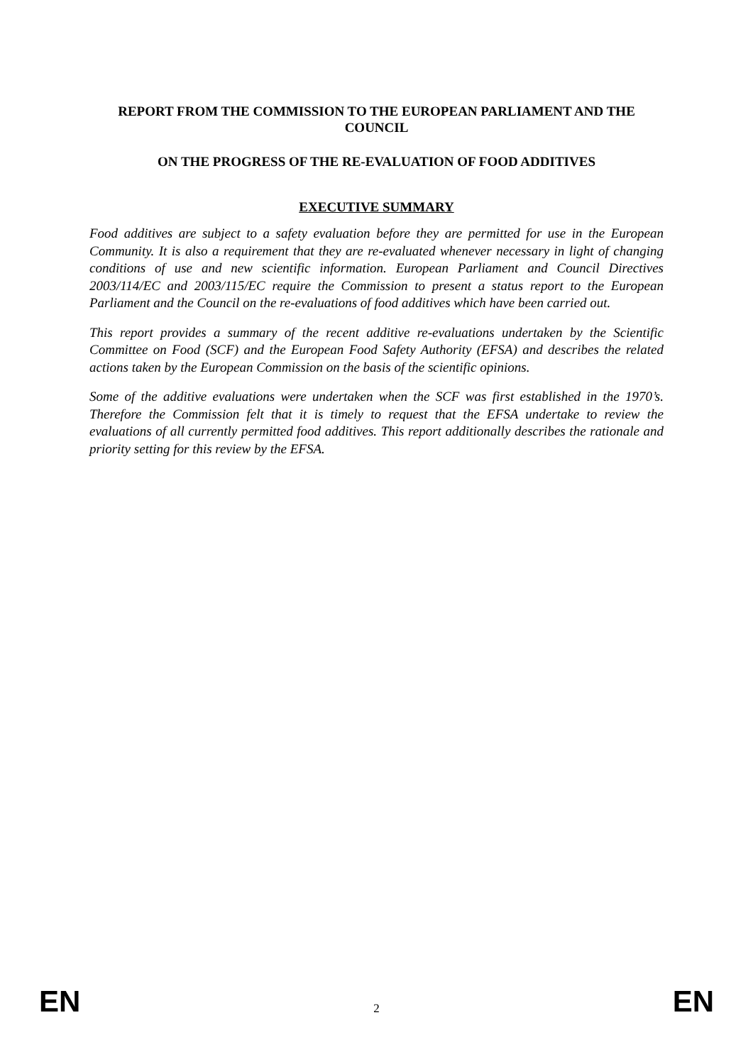REPORT FROM THE COMMISSION TO THE EUROPEAN PARLIAMENT AND THE COUNCIL
ON THE PROGRESS OF THE RE-EVALUATION OF FOOD ADDITIVES
EXECUTIVE SUMMARY
Food additives are subject to a safety evaluation before they are permitted for use in the European Community. It is also a requirement that they are re-evaluated whenever necessary in light of changing conditions of use and new scientific information. European Parliament and Council Directives 2003/114/EC and 2003/115/EC require the Commission to present a status report to the European Parliament and the Council on the re-evaluations of food additives which have been carried out.
This report provides a summary of the recent additive re-evaluations undertaken by the Scientific Committee on Food (SCF) and the European Food Safety Authority (EFSA) and describes the related actions taken by the European Commission on the basis of the scientific opinions.
Some of the additive evaluations were undertaken when the SCF was first established in the 1970’s. Therefore the Commission felt that it is timely to request that the EFSA undertake to review the evaluations of all currently permitted food additives. This report additionally describes the rationale and priority setting for this review by the EFSA.
EN 2 EN